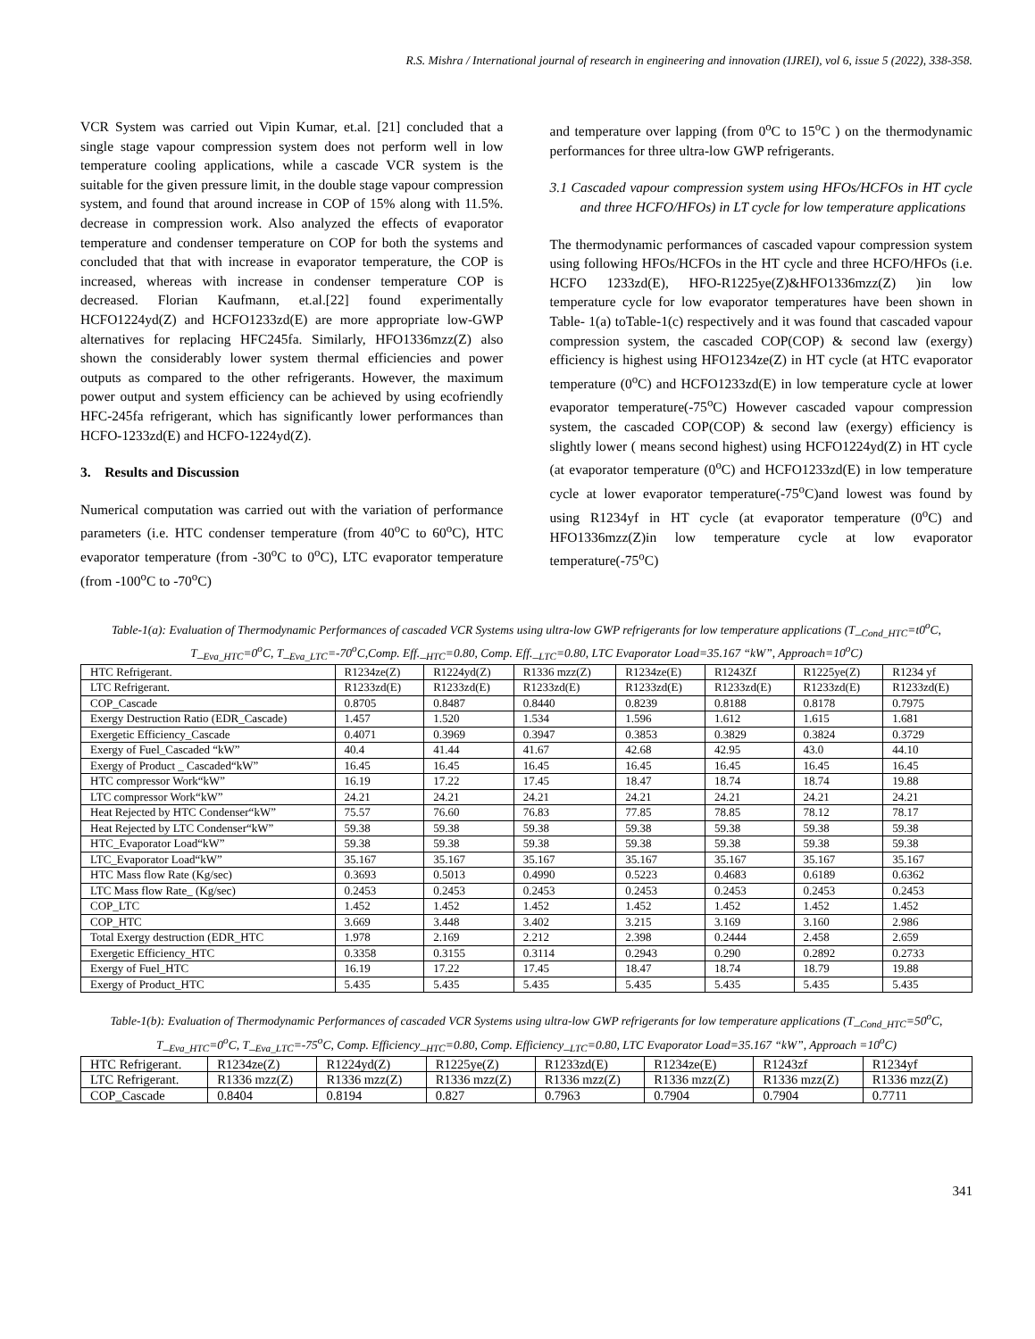R.S. Mishra / International journal of research in engineering and innovation (IJREI), vol 6, issue 5 (2022), 338-358.
VCR System was carried out Vipin Kumar, et.al. [21] concluded that a single stage vapour compression system does not perform well in low temperature cooling applications, while a cascade VCR system is the suitable for the given pressure limit, in the double stage vapour compression system, and found that around increase in COP of 15% along with 11.5%. decrease in compression work. Also analyzed the effects of evaporator temperature and condenser temperature on COP for both the systems and concluded that that with increase in evaporator temperature, the COP is increased, whereas with increase in condenser temperature COP is decreased. Florian Kaufmann, et.al.[22] found experimentally HCFO1224yd(Z) and HCFO1233zd(E) are more appropriate low-GWP alternatives for replacing HFC245fa. Similarly, HFO1336mzz(Z) also shown the considerably lower system thermal efficiencies and power outputs as compared to the other refrigerants. However, the maximum power output and system efficiency can be achieved by using ecofriendly HFC-245fa refrigerant, which has significantly lower performances than HCFO-1233zd(E) and HCFO-1224yd(Z).
3. Results and Discussion
Numerical computation was carried out with the variation of performance parameters (i.e. HTC condenser temperature (from 40<sup>o</sup>C to 60<sup>o</sup>C), HTC evaporator temperature (from -30<sup>o</sup>C to 0<sup>o</sup>C), LTC evaporator temperature (from -100<sup>o</sup>C to -70<sup>o</sup>C)
and temperature over lapping (from 0<sup>o</sup>C to 15<sup>o</sup>C ) on the thermodynamic performances for three ultra-low GWP refrigerants.
3.1 Cascaded vapour compression system using HFOs/HCFOs in HT cycle and three HCFO/HFOs) in LT cycle for low temperature applications
The thermodynamic performances of cascaded vapour compression system using following HFOs/HCFOs in the HT cycle and three HCFO/HFOs (i.e. HCFO 1233zd(E), HFO-R1225ye(Z)&HFO1336mzz(Z) )in low temperature cycle for low evaporator temperatures have been shown in Table- 1(a) toTable-1(c) respectively and it was found that cascaded vapour compression system, the cascaded COP(COP) & second law (exergy) efficiency is highest using HFO1234ze(Z) in HT cycle (at HTC evaporator temperature (0<sup>o</sup>C) and HCFO1233zd(E) in low temperature cycle at lower evaporator temperature(-75<sup>o</sup>C) However cascaded vapour compression system, the cascaded COP(COP) & second law (exergy) efficiency is slightly lower ( means second highest) using HCFO1224yd(Z) in HT cycle (at evaporator temperature (0<sup>o</sup>C) and HCFO1233zd(E) in low temperature cycle at lower evaporator temperature(-75<sup>o</sup>C)and lowest was found by using R1234yf in HT cycle (at evaporator temperature (0<sup>o</sup>C) and HFO1336mzz(Z)in low temperature cycle at low evaporator temperature(-75<sup>o</sup>C)
Table-1(a): Evaluation of Thermodynamic Performances of cascaded VCR Systems using ultra-low GWP refrigerants for low temperature applications (T_<sub>Cond_HTC</sub>=t0<sup>o</sup>C, T_<sub>Eva_HTC</sub>=0<sup>o</sup>C, T_<sub>Eva_LTC</sub>=-70<sup>o</sup>C,Comp. Eff._<sub>HTC</sub>=0.80, Comp. Eff._<sub>LTC</sub>=0.80, LTC Evaporator Load=35.167 “kW”, Approach=10<sup>o</sup>C)
| HTC Refrigerant. | R1234ze(Z) | R1224yd(Z) | R1336 mzz(Z) | R1234ze(E) | R1243Zf | R1225ye(Z) | R1234 yf |
| LTC Refrigerant. | R1233zd(E) | R1233zd(E) | R1233zd(E) | R1233zd(E) | R1233zd(E) | R1233zd(E) | R1233zd(E) |
| COP_Cascade | 0.8705 | 0.8487 | 0.8440 | 0.8239 | 0.8188 | 0.8178 | 0.7975 |
| Exergy Destruction Ratio (EDR_Cascade) | 1.457 | 1.520 | 1.534 | 1.596 | 1.612 | 1.615 | 1.681 |
| Exergetic Efficiency_Cascade | 0.4071 | 0.3969 | 0.3947 | 0.3853 | 0.3829 | 0.3824 | 0.3729 |
| Exergy of Fuel_Cascaded “kW” | 40.4 | 41.44 | 41.67 | 42.68 | 42.95 | 43.0 | 44.10 |
| Exergy of Product _ Cascaded“kW” | 16.45 | 16.45 | 16.45 | 16.45 | 16.45 | 16.45 | 16.45 |
| HTC compressor Work“kW” | 16.19 | 17.22 | 17.45 | 18.47 | 18.74 | 18.74 | 19.88 |
| LTC compressor Work“kW” | 24.21 | 24.21 | 24.21 | 24.21 | 24.21 | 24.21 | 24.21 |
| Heat Rejected by HTC Condenser“kW” | 75.57 | 76.60 | 76.83 | 77.85 | 78.85 | 78.12 | 78.17 |
| Heat Rejected by LTC Condenser“kW” | 59.38 | 59.38 | 59.38 | 59.38 | 59.38 | 59.38 | 59.38 |
| HTC_Evaporator Load“kW” | 59.38 | 59.38 | 59.38 | 59.38 | 59.38 | 59.38 | 59.38 |
| LTC_Evaporator Load“kW” | 35.167 | 35.167 | 35.167 | 35.167 | 35.167 | 35.167 | 35.167 |
| HTC Mass flow Rate (Kg/sec) | 0.3693 | 0.5013 | 0.4990 | 0.5223 | 0.4683 | 0.6189 | 0.6362 |
| LTC Mass flow Rate_ (Kg/sec) | 0.2453 | 0.2453 | 0.2453 | 0.2453 | 0.2453 | 0.2453 | 0.2453 |
| COP_LTC | 1.452 | 1.452 | 1.452 | 1.452 | 1.452 | 1.452 | 1.452 |
| COP_HTC | 3.669 | 3.448 | 3.402 | 3.215 | 3.169 | 3.160 | 2.986 |
| Total Exergy destruction (EDR_HTC | 1.978 | 2.169 | 2.212 | 2.398 | 0.2444 | 2.458 | 2.659 |
| Exergetic Efficiency_HTC | 0.3358 | 0.3155 | 0.3114 | 0.2943 | 0.290 | 0.2892 | 0.2733 |
| Exergy of Fuel_HTC | 16.19 | 17.22 | 17.45 | 18.47 | 18.74 | 18.79 | 19.88 |
| Exergy of Product_HTC | 5.435 | 5.435 | 5.435 | 5.435 | 5.435 | 5.435 | 5.435 |
Table-1(b): Evaluation of Thermodynamic Performances of cascaded VCR Systems using ultra-low GWP refrigerants for low temperature applications (T_<sub>Cond_HTC</sub>=50<sup>o</sup>C, T_<sub>Eva_HTC</sub>=0<sup>o</sup>C, T_<sub>Eva_LTC</sub>=-75<sup>o</sup>C, Comp. Efficiency_<sub>HTC</sub>=0.80, Comp. Efficiency_<sub>LTC</sub>=0.80, LTC Evaporator Load=35.167 “kW”, Approach =10<sup>o</sup>C)
| HTC Refrigerant. | R1234ze(Z) | R1224yd(Z) | R1225ye(Z) | R1233zd(E) | R1234ze(E) | R1243zf | R1234yf |
| LTC Refrigerant. | R1336 mzz(Z) | R1336 mzz(Z) | R1336 mzz(Z) | R1336 mzz(Z) | R1336 mzz(Z) | R1336 mzz(Z) | R1336 mzz(Z) |
| COP_Cascade | 0.8404 | 0.8194 | 0.827 | 0.7963 | 0.7904 | 0.7904 | 0.7711 |
341